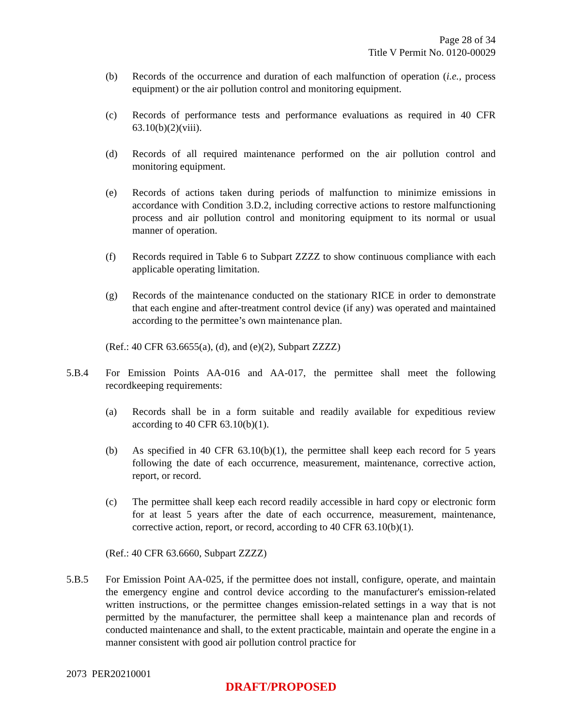Page 28 of 34
Title V Permit No. 0120-00029
(b) Records of the occurrence and duration of each malfunction of operation (i.e., process equipment) or the air pollution control and monitoring equipment.
(c) Records of performance tests and performance evaluations as required in 40 CFR 63.10(b)(2)(viii).
(d) Records of all required maintenance performed on the air pollution control and monitoring equipment.
(e) Records of actions taken during periods of malfunction to minimize emissions in accordance with Condition 3.D.2, including corrective actions to restore malfunctioning process and air pollution control and monitoring equipment to its normal or usual manner of operation.
(f) Records required in Table 6 to Subpart ZZZZ to show continuous compliance with each applicable operating limitation.
(g) Records of the maintenance conducted on the stationary RICE in order to demonstrate that each engine and after-treatment control device (if any) was operated and maintained according to the permittee’s own maintenance plan.
(Ref.: 40 CFR 63.6655(a), (d), and (e)(2), Subpart ZZZZ)
5.B.4 For Emission Points AA-016 and AA-017, the permittee shall meet the following recordkeeping requirements:
(a) Records shall be in a form suitable and readily available for expeditious review according to 40 CFR 63.10(b)(1).
(b) As specified in 40 CFR 63.10(b)(1), the permittee shall keep each record for 5 years following the date of each occurrence, measurement, maintenance, corrective action, report, or record.
(c) The permittee shall keep each record readily accessible in hard copy or electronic form for at least 5 years after the date of each occurrence, measurement, maintenance, corrective action, report, or record, according to 40 CFR 63.10(b)(1).
(Ref.: 40 CFR 63.6660, Subpart ZZZZ)
5.B.5 For Emission Point AA-025, if the permittee does not install, configure, operate, and maintain the emergency engine and control device according to the manufacturer's emission-related written instructions, or the permittee changes emission-related settings in a way that is not permitted by the manufacturer, the permittee shall keep a maintenance plan and records of conducted maintenance and shall, to the extent practicable, maintain and operate the engine in a manner consistent with good air pollution control practice for
2073 PER20210001
DRAFT/PROPOSED